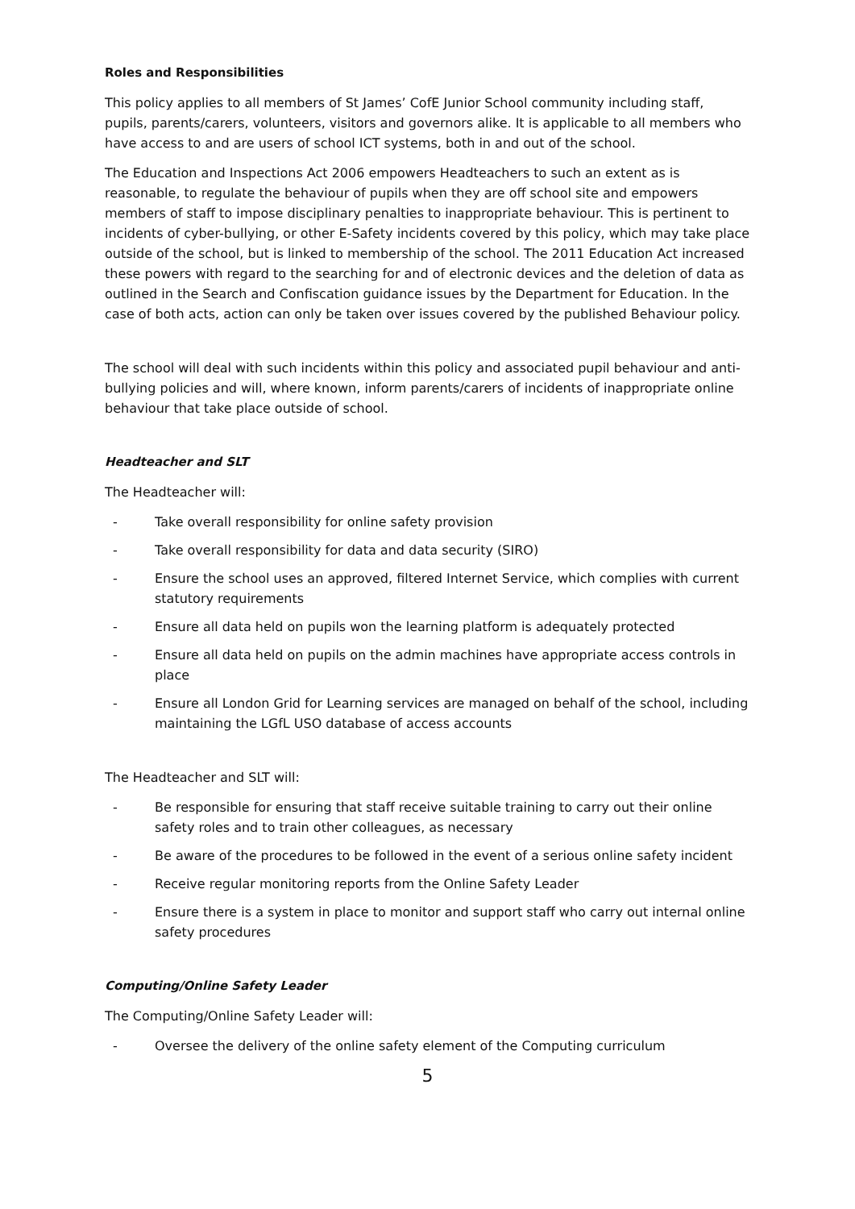Roles and Responsibilities
This policy applies to all members of St James’ CofE Junior School community including staff, pupils, parents/carers, volunteers, visitors and governors alike. It is applicable to all members who have access to and are users of school ICT systems, both in and out of the school.
The Education and Inspections Act 2006 empowers Headteachers to such an extent as is reasonable, to regulate the behaviour of pupils when they are off school site and empowers members of staff to impose disciplinary penalties to inappropriate behaviour. This is pertinent to incidents of cyber-bullying, or other E-Safety incidents covered by this policy, which may take place outside of the school, but is linked to membership of the school. The 2011 Education Act increased these powers with regard to the searching for and of electronic devices and the deletion of data as outlined in the Search and Confiscation guidance issues by the Department for Education. In the case of both acts, action can only be taken over issues covered by the published Behaviour policy.
The school will deal with such incidents within this policy and associated pupil behaviour and anti-bullying policies and will, where known, inform parents/carers of incidents of inappropriate online behaviour that take place outside of school.
Headteacher and SLT
The Headteacher will:
- Take overall responsibility for online safety provision
- Take overall responsibility for data and data security (SIRO)
- Ensure the school uses an approved, filtered Internet Service, which complies with current statutory requirements
- Ensure all data held on pupils won the learning platform is adequately protected
- Ensure all data held on pupils on the admin machines have appropriate access controls in place
- Ensure all London Grid for Learning services are managed on behalf of the school, including maintaining the LGfL USO database of access accounts
The Headteacher and SLT will:
- Be responsible for ensuring that staff receive suitable training to carry out their online safety roles and to train other colleagues, as necessary
- Be aware of the procedures to be followed in the event of a serious online safety incident
- Receive regular monitoring reports from the Online Safety Leader
- Ensure there is a system in place to monitor and support staff who carry out internal online safety procedures
Computing/Online Safety Leader
The Computing/Online Safety Leader will:
- Oversee the delivery of the online safety element of the Computing curriculum
5